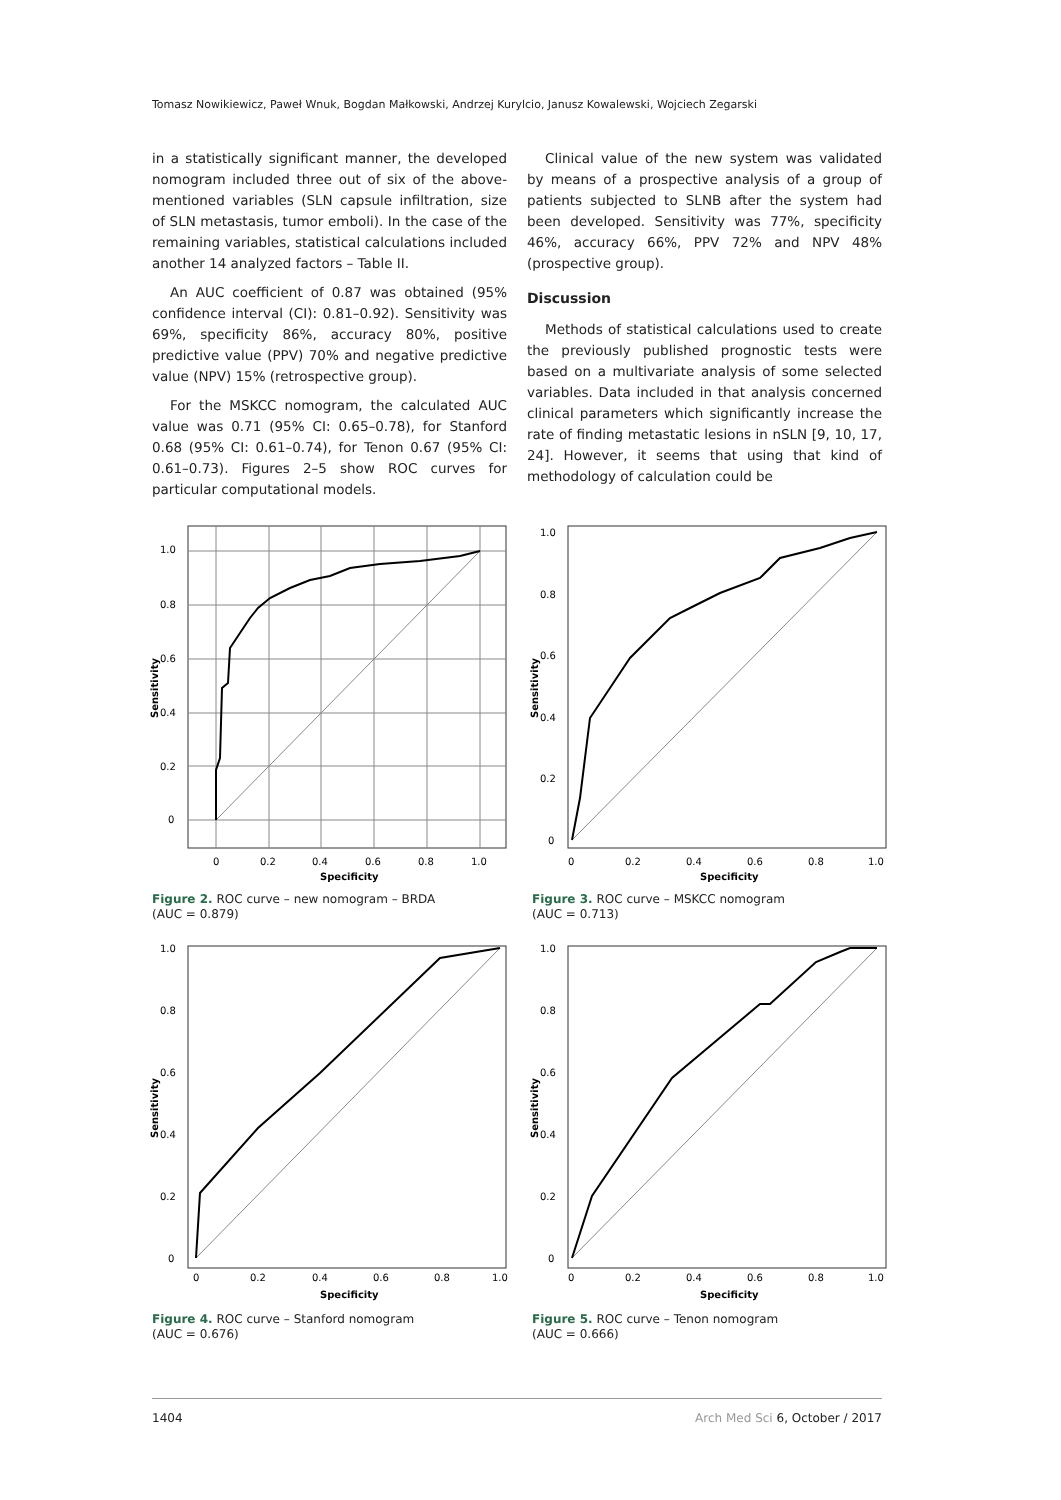Tomasz Nowikiewicz, Paweł Wnuk, Bogdan Małkowski, Andrzej Kurylcio, Janusz Kowalewski, Wojciech Zegarski
in a statistically significant manner, the developed nomogram included three out of six of the above-mentioned variables (SLN capsule infiltration, size of SLN metastasis, tumor emboli). In the case of the remaining variables, statistical calculations included another 14 analyzed factors – Table II.
An AUC coefficient of 0.87 was obtained (95% confidence interval (CI): 0.81–0.92). Sensitivity was 69%, specificity 86%, accuracy 80%, positive predictive value (PPV) 70% and negative predictive value (NPV) 15% (retrospective group).
For the MSKCC nomogram, the calculated AUC value was 0.71 (95% CI: 0.65–0.78), for Stanford 0.68 (95% CI: 0.61–0.74), for Tenon 0.67 (95% CI: 0.61–0.73). Figures 2–5 show ROC curves for particular computational models.
Clinical value of the new system was validated by means of a prospective analysis of a group of patients subjected to SLNB after the system had been developed. Sensitivity was 77%, specificity 46%, accuracy 66%, PPV 72% and NPV 48% (prospective group).
Discussion
Methods of statistical calculations used to create the previously published prognostic tests were based on a multivariate analysis of some selected variables. Data included in that analysis concerned clinical parameters which significantly increase the rate of finding metastatic lesions in nSLN [9, 10, 17, 24]. However, it seems that using that kind of methodology of calculation could be
1.0
0.8
0.6
0.4
0.2
0
0
0.2
0.4
0.6
0.8
1.0
Specificity
Sensitivity
Figure 2. ROC curve – new nomogram – BRDA
(AUC = 0.879)
1.0
0.8
0.6
0.4
0.2
0
0
0.2
0.4
0.6
0.8
1.0
Specificity
Sensitivity
Figure 3. ROC curve – MSKCC nomogram
(AUC = 0.713)
1.0
0.8
0.6
0.4
0.2
0
0
0.2
0.4
0.6
0.8
1.0
Specificity
Sensitivity
Figure 4. ROC curve – Stanford nomogram
(AUC = 0.676)
1.0
0.8
0.6
0.4
0.2
0
0
0.2
0.4
0.6
0.8
1.0
Specificity
Sensitivity
Figure 5. ROC curve – Tenon nomogram
(AUC = 0.666)
1404 Arch Med Sci 6, October / 2017